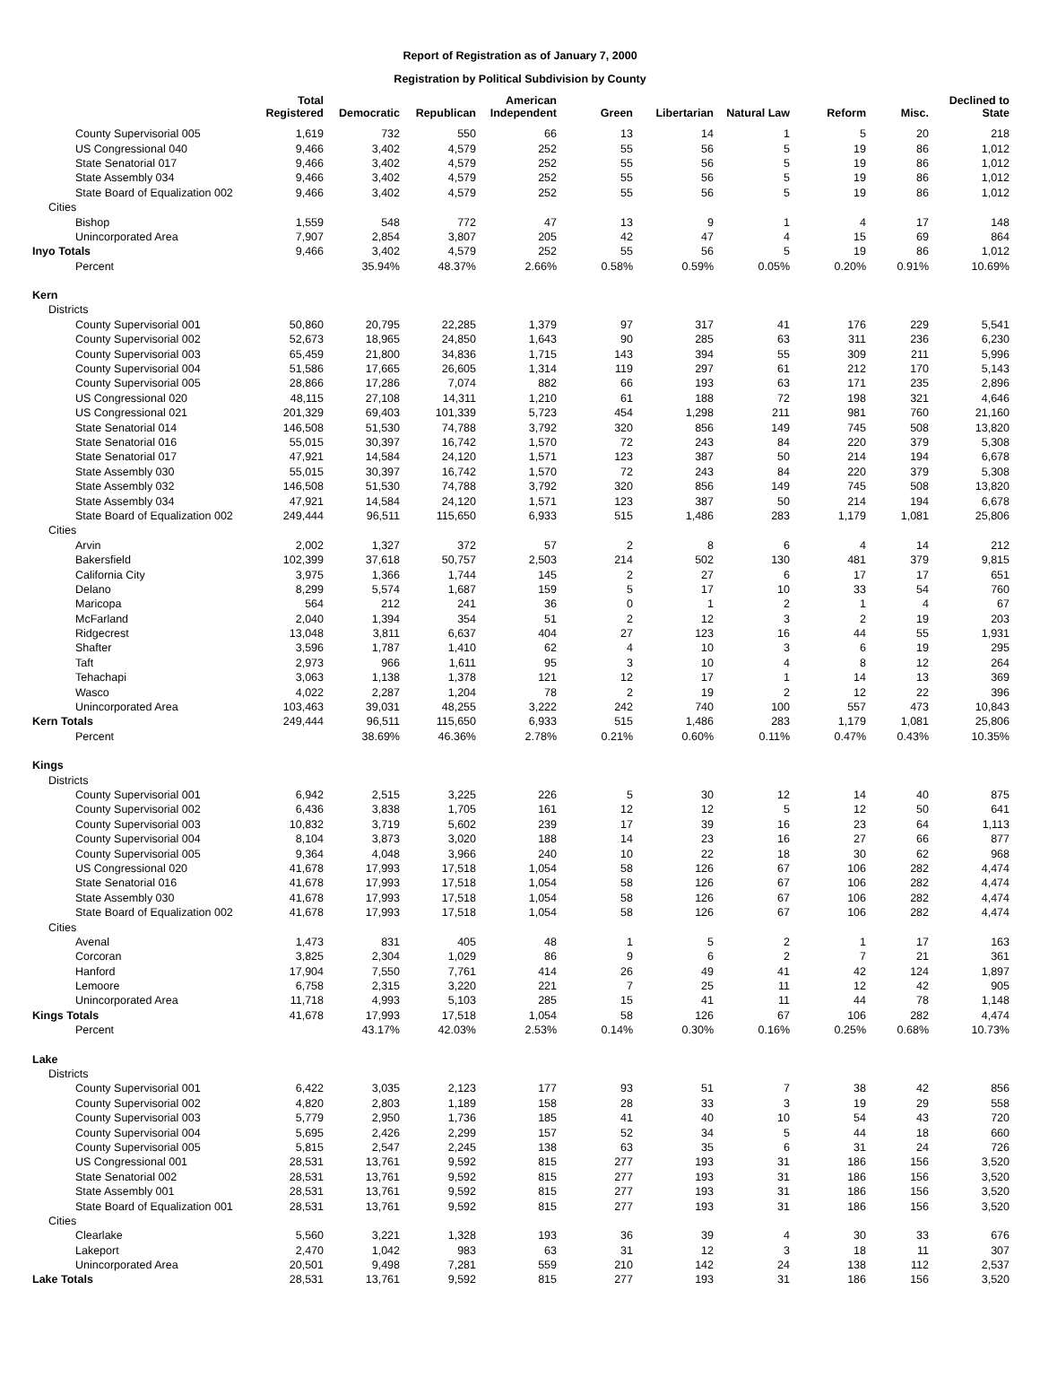Report of Registration as of January 7, 2000
Registration by Political Subdivision by County
| | Total Registered | Democratic | Republican | American Independent | Green | Libertarian | Natural Law | Reform | Misc. | Declined to State |
| --- | --- | --- | --- | --- | --- | --- | --- | --- | --- | --- |
| County Supervisorial 005 | 1,619 | 732 | 550 | 66 | 13 | 14 | 1 | 5 | 20 | 218 |
| US Congressional 040 | 9,466 | 3,402 | 4,579 | 252 | 55 | 56 | 5 | 19 | 86 | 1,012 |
| State Senatorial 017 | 9,466 | 3,402 | 4,579 | 252 | 55 | 56 | 5 | 19 | 86 | 1,012 |
| State Assembly 034 | 9,466 | 3,402 | 4,579 | 252 | 55 | 56 | 5 | 19 | 86 | 1,012 |
| State Board of Equalization 002 | 9,466 | 3,402 | 4,579 | 252 | 55 | 56 | 5 | 19 | 86 | 1,012 |
| Cities | | | | | | | | | | |
| Bishop | 1,559 | 548 | 772 | 47 | 13 | 9 | 1 | 4 | 17 | 148 |
| Unincorporated Area | 7,907 | 2,854 | 3,807 | 205 | 42 | 47 | 4 | 15 | 69 | 864 |
| Inyo Totals | 9,466 | 3,402 | 4,579 | 252 | 55 | 56 | 5 | 19 | 86 | 1,012 |
| Percent | | 35.94% | 48.37% | 2.66% | 0.58% | 0.59% | 0.05% | 0.20% | 0.91% | 10.69% |
| Kern | | | | | | | | | | |
| Districts | | | | | | | | | | |
| County Supervisorial 001 | 50,860 | 20,795 | 22,285 | 1,379 | 97 | 317 | 41 | 176 | 229 | 5,541 |
| County Supervisorial 002 | 52,673 | 18,965 | 24,850 | 1,643 | 90 | 285 | 63 | 311 | 236 | 6,230 |
| County Supervisorial 003 | 65,459 | 21,800 | 34,836 | 1,715 | 143 | 394 | 55 | 309 | 211 | 5,996 |
| County Supervisorial 004 | 51,586 | 17,665 | 26,605 | 1,314 | 119 | 297 | 61 | 212 | 170 | 5,143 |
| County Supervisorial 005 | 28,866 | 17,286 | 7,074 | 882 | 66 | 193 | 63 | 171 | 235 | 2,896 |
| US Congressional 020 | 48,115 | 27,108 | 14,311 | 1,210 | 61 | 188 | 72 | 198 | 321 | 4,646 |
| US Congressional 021 | 201,329 | 69,403 | 101,339 | 5,723 | 454 | 1,298 | 211 | 981 | 760 | 21,160 |
| State Senatorial 014 | 146,508 | 51,530 | 74,788 | 3,792 | 320 | 856 | 149 | 745 | 508 | 13,820 |
| State Senatorial 016 | 55,015 | 30,397 | 16,742 | 1,570 | 72 | 243 | 84 | 220 | 379 | 5,308 |
| State Senatorial 017 | 47,921 | 14,584 | 24,120 | 1,571 | 123 | 387 | 50 | 214 | 194 | 6,678 |
| State Assembly 030 | 55,015 | 30,397 | 16,742 | 1,570 | 72 | 243 | 84 | 220 | 379 | 5,308 |
| State Assembly 032 | 146,508 | 51,530 | 74,788 | 3,792 | 320 | 856 | 149 | 745 | 508 | 13,820 |
| State Assembly 034 | 47,921 | 14,584 | 24,120 | 1,571 | 123 | 387 | 50 | 214 | 194 | 6,678 |
| State Board of Equalization 002 | 249,444 | 96,511 | 115,650 | 6,933 | 515 | 1,486 | 283 | 1,179 | 1,081 | 25,806 |
| Cities | | | | | | | | | | |
| Arvin | 2,002 | 1,327 | 372 | 57 | 2 | 8 | 6 | 4 | 14 | 212 |
| Bakersfield | 102,399 | 37,618 | 50,757 | 2,503 | 214 | 502 | 130 | 481 | 379 | 9,815 |
| California City | 3,975 | 1,366 | 1,744 | 145 | 2 | 27 | 6 | 17 | 17 | 651 |
| Delano | 8,299 | 5,574 | 1,687 | 159 | 5 | 17 | 10 | 33 | 54 | 760 |
| Maricopa | 564 | 212 | 241 | 36 | 0 | 1 | 2 | 1 | 4 | 67 |
| McFarland | 2,040 | 1,394 | 354 | 51 | 2 | 12 | 3 | 2 | 19 | 203 |
| Ridgecrest | 13,048 | 3,811 | 6,637 | 404 | 27 | 123 | 16 | 44 | 55 | 1,931 |
| Shafter | 3,596 | 1,787 | 1,410 | 62 | 4 | 10 | 3 | 6 | 19 | 295 |
| Taft | 2,973 | 966 | 1,611 | 95 | 3 | 10 | 4 | 8 | 12 | 264 |
| Tehachapi | 3,063 | 1,138 | 1,378 | 121 | 12 | 17 | 1 | 14 | 13 | 369 |
| Wasco | 4,022 | 2,287 | 1,204 | 78 | 2 | 19 | 2 | 12 | 22 | 396 |
| Unincorporated Area | 103,463 | 39,031 | 48,255 | 3,222 | 242 | 740 | 100 | 557 | 473 | 10,843 |
| Kern Totals | 249,444 | 96,511 | 115,650 | 6,933 | 515 | 1,486 | 283 | 1,179 | 1,081 | 25,806 |
| Percent | | 38.69% | 46.36% | 2.78% | 0.21% | 0.60% | 0.11% | 0.47% | 0.43% | 10.35% |
| Kings | | | | | | | | | | |
| Districts | | | | | | | | | | |
| County Supervisorial 001 | 6,942 | 2,515 | 3,225 | 226 | 5 | 30 | 12 | 14 | 40 | 875 |
| County Supervisorial 002 | 6,436 | 3,838 | 1,705 | 161 | 12 | 12 | 5 | 12 | 50 | 641 |
| County Supervisorial 003 | 10,832 | 3,719 | 5,602 | 239 | 17 | 39 | 16 | 23 | 64 | 1,113 |
| County Supervisorial 004 | 8,104 | 3,873 | 3,020 | 188 | 14 | 23 | 16 | 27 | 66 | 877 |
| County Supervisorial 005 | 9,364 | 4,048 | 3,966 | 240 | 10 | 22 | 18 | 30 | 62 | 968 |
| US Congressional 020 | 41,678 | 17,993 | 17,518 | 1,054 | 58 | 126 | 67 | 106 | 282 | 4,474 |
| State Senatorial 016 | 41,678 | 17,993 | 17,518 | 1,054 | 58 | 126 | 67 | 106 | 282 | 4,474 |
| State Assembly 030 | 41,678 | 17,993 | 17,518 | 1,054 | 58 | 126 | 67 | 106 | 282 | 4,474 |
| State Board of Equalization 002 | 41,678 | 17,993 | 17,518 | 1,054 | 58 | 126 | 67 | 106 | 282 | 4,474 |
| Cities | | | | | | | | | | |
| Avenal | 1,473 | 831 | 405 | 48 | 1 | 5 | 2 | 1 | 17 | 163 |
| Corcoran | 3,825 | 2,304 | 1,029 | 86 | 9 | 6 | 2 | 7 | 21 | 361 |
| Hanford | 17,904 | 7,550 | 7,761 | 414 | 26 | 49 | 41 | 42 | 124 | 1,897 |
| Lemoore | 6,758 | 2,315 | 3,220 | 221 | 7 | 25 | 11 | 12 | 42 | 905 |
| Unincorporated Area | 11,718 | 4,993 | 5,103 | 285 | 15 | 41 | 11 | 44 | 78 | 1,148 |
| Kings Totals | 41,678 | 17,993 | 17,518 | 1,054 | 58 | 126 | 67 | 106 | 282 | 4,474 |
| Percent | | 43.17% | 42.03% | 2.53% | 0.14% | 0.30% | 0.16% | 0.25% | 0.68% | 10.73% |
| Lake | | | | | | | | | | |
| Districts | | | | | | | | | | |
| County Supervisorial 001 | 6,422 | 3,035 | 2,123 | 177 | 93 | 51 | 7 | 38 | 42 | 856 |
| County Supervisorial 002 | 4,820 | 2,803 | 1,189 | 158 | 28 | 33 | 3 | 19 | 29 | 558 |
| County Supervisorial 003 | 5,779 | 2,950 | 1,736 | 185 | 41 | 40 | 10 | 54 | 43 | 720 |
| County Supervisorial 004 | 5,695 | 2,426 | 2,299 | 157 | 52 | 34 | 5 | 44 | 18 | 660 |
| County Supervisorial 005 | 5,815 | 2,547 | 2,245 | 138 | 63 | 35 | 6 | 31 | 24 | 726 |
| US Congressional 001 | 28,531 | 13,761 | 9,592 | 815 | 277 | 193 | 31 | 186 | 156 | 3,520 |
| State Senatorial 002 | 28,531 | 13,761 | 9,592 | 815 | 277 | 193 | 31 | 186 | 156 | 3,520 |
| State Assembly 001 | 28,531 | 13,761 | 9,592 | 815 | 277 | 193 | 31 | 186 | 156 | 3,520 |
| State Board of Equalization 001 | 28,531 | 13,761 | 9,592 | 815 | 277 | 193 | 31 | 186 | 156 | 3,520 |
| Cities | | | | | | | | | | |
| Clearlake | 5,560 | 3,221 | 1,328 | 193 | 36 | 39 | 4 | 30 | 33 | 676 |
| Lakeport | 2,470 | 1,042 | 983 | 63 | 31 | 12 | 3 | 18 | 11 | 307 |
| Unincorporated Area | 20,501 | 9,498 | 7,281 | 559 | 210 | 142 | 24 | 138 | 112 | 2,537 |
| Lake Totals | 28,531 | 13,761 | 9,592 | 815 | 277 | 193 | 31 | 186 | 156 | 3,520 |